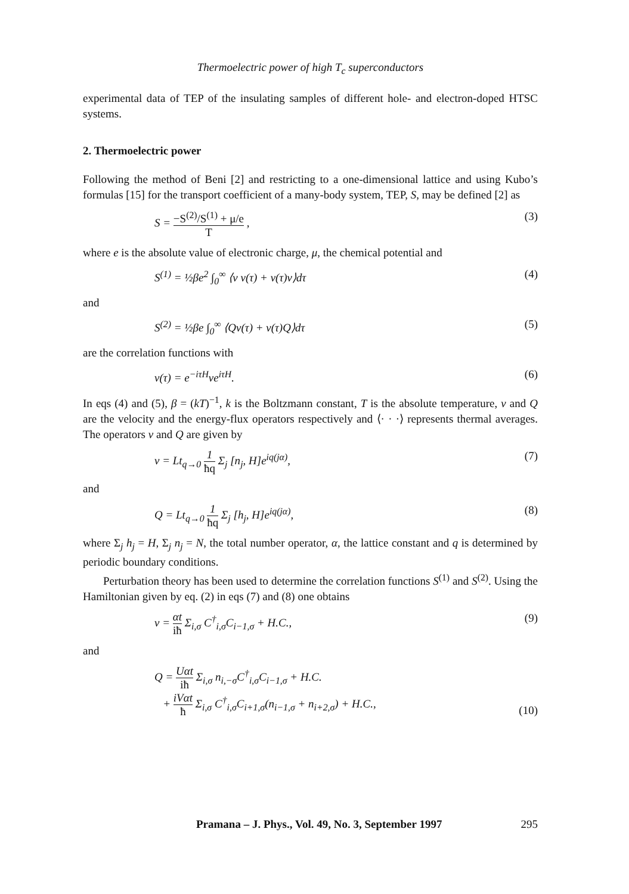Thermoelectric power of high T<sub>c</sub> superconductors
experimental data of TEP of the insulating samples of different hole- and electron-doped HTSC systems.
2. Thermoelectric power
Following the method of Beni [2] and restricting to a one-dimensional lattice and using Kubo’s formulas [15] for the transport coefficient of a many-body system, TEP, S, may be defined [2] as
S = −S<sup>(2)</sup>/S<sup>(1)</sup> + μ/e T , (3)
where e is the absolute value of electronic charge, μ, the chemical potential and
S<sup>(1)</sup> = ½βe<sup>2</sup> ∫<sub>0</sub><sup>∞</sup> ⟨v v(τ) + v(τ)v⟩dτ (4)
and
S<sup>(2)</sup> = ½βe ∫<sub>0</sub><sup>∞</sup> ⟨Qv(τ) + v(τ)Q⟩dτ (5)
are the correlation functions with
v(τ) = e<sup>−iτH</sup>ve<sup>iτH</sup>. (6)
In eqs (4) and (5), β = (kT)<sup>−1</sup>, k is the Boltzmann constant, T is the absolute temperature, v and Q are the velocity and the energy-flux operators respectively and ⟨· · ·⟩ represents thermal averages. The operators v and Q are given by
v = Lt<sub>q→0</sub> 1 ħq Σ<sub>j</sub> [n<sub>j</sub>, H]e<sup>iq(jα)</sup>, (7)
and
Q = Lt<sub>q→0</sub> 1 ħq Σ<sub>j</sub> [h<sub>j</sub>, H]e<sup>iq(jα)</sup>, (8)
where Σ<sub>j</sub> h<sub>j</sub> = H, Σ<sub>j</sub> n<sub>j</sub> = N, the total number operator, α, the lattice constant and q is determined by periodic boundary conditions.
Perturbation theory has been used to determine the correlation functions S<sup>(1)</sup> and S<sup>(2)</sup>. Using the Hamiltonian given by eq. (2) in eqs (7) and (8) one obtains
v = αt iħ Σ<sub>i,σ</sub> C<sup>†</sup><sub>i,σ</sub>C<sub>i−1,σ</sub> + H.C., (9)
and
Q = Uαt iħ Σ<sub>i,σ</sub> n<sub>i,−σ</sub>C<sup>†</sup><sub>i,σ</sub>C<sub>i−1,σ</sub> + H.C.
+ iVαt ħ Σ<sub>i,σ</sub> C<sup>†</sup><sub>i,σ</sub>C<sub>i+1,σ</sub>(n<sub>i−1,σ</sub> + n<sub>i+2,σ</sub>) + H.C., (10)
Pramana – J. Phys., Vol. 49, No. 3, September 1997 295